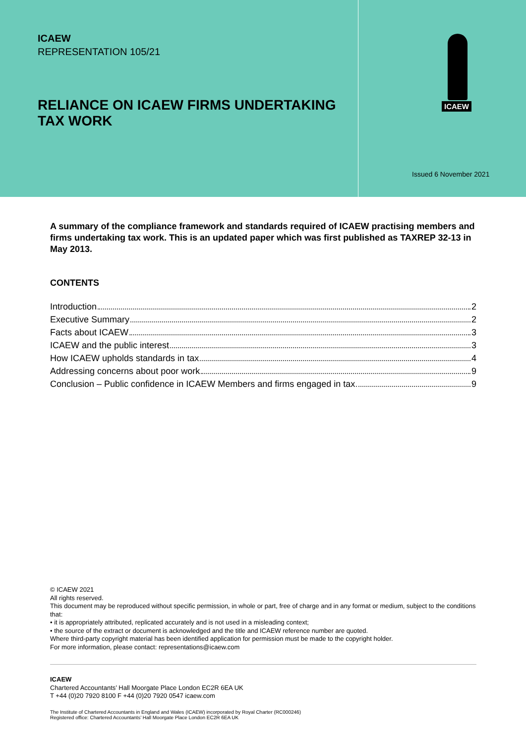ICAEW
REPRESENTATION 105/21
RELIANCE ON ICAEW FIRMS UNDERTAKING TAX WORK
ICAEW
Issued 6 November 2021
A summary of the compliance framework and standards required of ICAEW practising members and firms undertaking tax work. This is an updated paper which was first published as TAXREP 32-13 in May 2013.
CONTENTS
Introduction 2
Executive Summary 2
Facts about ICAEW 3
ICAEW and the public interest 3
How ICAEW upholds standards in tax 4
Addressing concerns about poor work 9
Conclusion – Public confidence in ICAEW Members and firms engaged in tax 9
© ICAEW 2021
All rights reserved.
This document may be reproduced without specific permission, in whole or part, free of charge and in any format or medium, subject to the conditions that:
• it is appropriately attributed, replicated accurately and is not used in a misleading context;
• the source of the extract or document is acknowledged and the title and ICAEW reference number are quoted.
Where third-party copyright material has been identified application for permission must be made to the copyright holder.
For more information, please contact: representations@icaew.com
ICAEW
Chartered Accountants’ Hall Moorgate Place London EC2R 6EA UK
T +44 (0)20 7920 8100 F +44 (0)20 7920 0547 icaew.com
The Institute of Chartered Accountants in England and Wales (ICAEW) incorporated by Royal Charter (RC000246)
Registered office: Chartered Accountants’ Hall Moorgate Place London EC2R 6EA UK